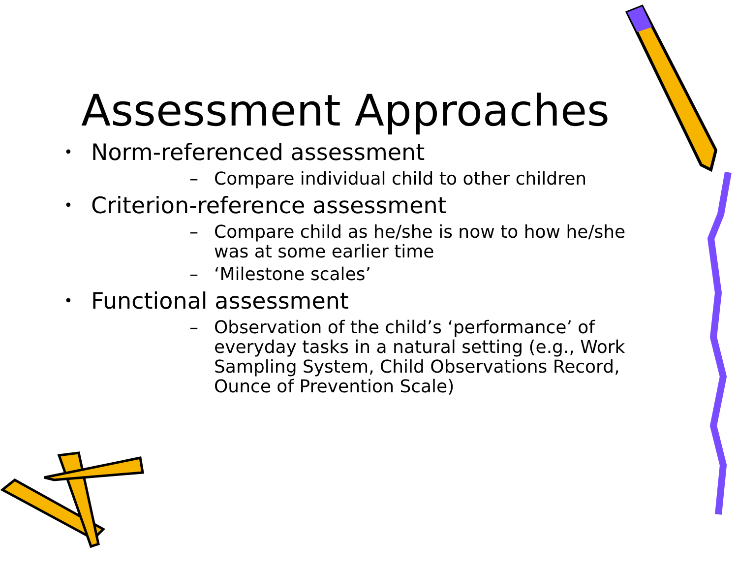Assessment Approaches
• Norm-referenced assessment
– Compare individual child to other children
• Criterion-reference assessment
– Compare child as he/she is now to how he/she was at some earlier time
– ‘Milestone scales’
• Functional assessment
– Observation of the child’s ‘performance’ of everyday tasks in a natural setting (e.g., Work Sampling System, Child Observations Record, Ounce of Prevention Scale)